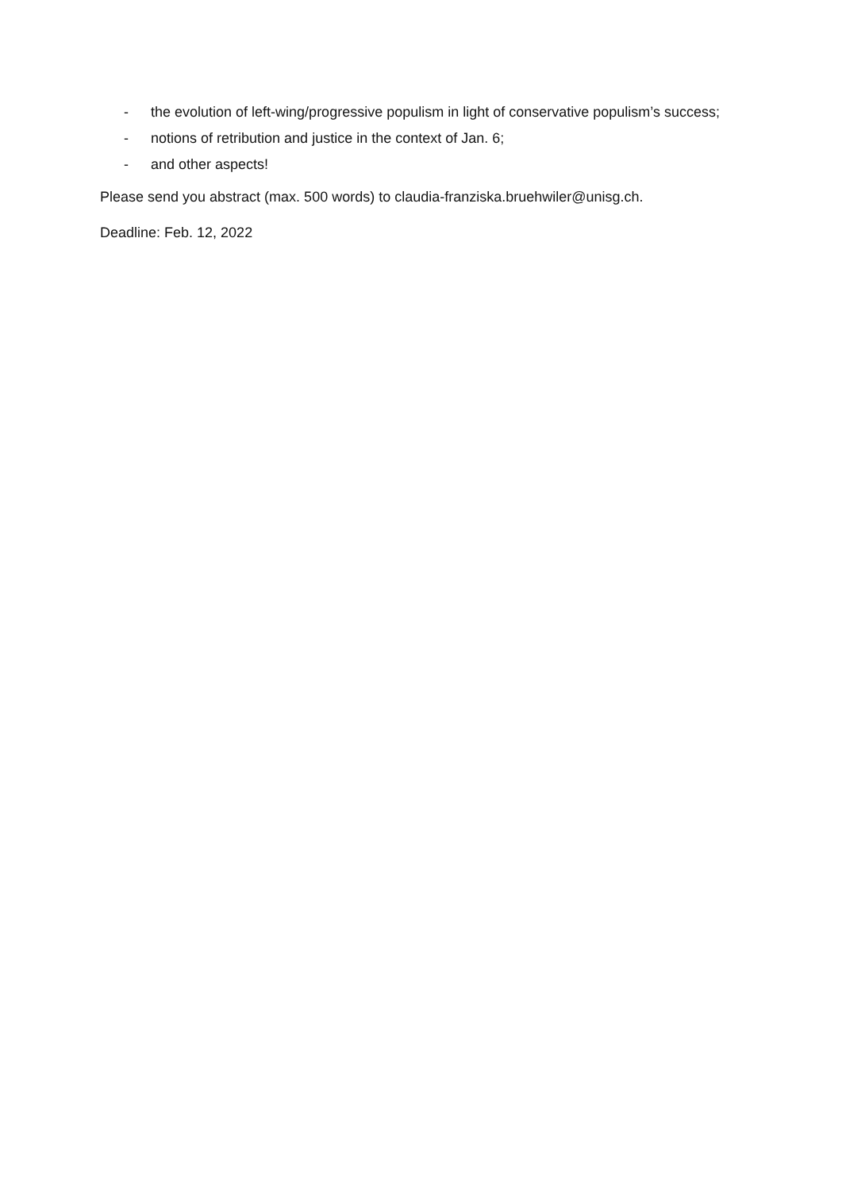- the evolution of left-wing/progressive populism in light of conservative populism’s success;
- notions of retribution and justice in the context of Jan. 6;
- and other aspects!
Please send you abstract (max. 500 words) to claudia-franziska.bruehwiler@unisg.ch.
Deadline: Feb. 12, 2022